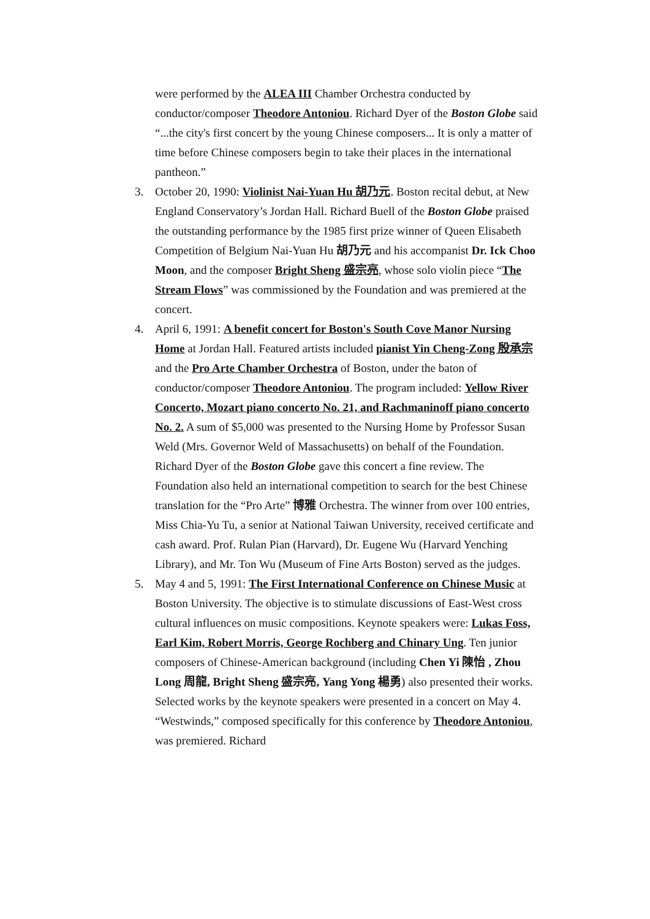were performed by the ALEA III Chamber Orchestra conducted by conductor/composer Theodore Antoniou. Richard Dyer of the Boston Globe said “...the city's first concert by the young Chinese composers... It is only a matter of time before Chinese composers begin to take their places in the international pantheon.”
3. October 20, 1990: Violinist Nai-Yuan Hu 胡乃元. Boston recital debut, at New England Conservatory’s Jordan Hall. Richard Buell of the Boston Globe praised the outstanding performance by the 1985 first prize winner of Queen Elisabeth Competition of Belgium Nai-Yuan Hu 胡乃元 and his accompanist Dr. Ick Choo Moon, and the composer Bright Sheng 盛宗亮, whose solo violin piece “The Stream Flows” was commissioned by the Foundation and was premiered at the concert.
4. April 6, 1991: A benefit concert for Boston's South Cove Manor Nursing Home at Jordan Hall. Featured artists included pianist Yin Cheng-Zong 殷承宗 and the Pro Arte Chamber Orchestra of Boston, under the baton of conductor/composer Theodore Antoniou. The program included: Yellow River Concerto, Mozart piano concerto No. 21, and Rachmaninoff piano concerto No. 2. A sum of $5,000 was presented to the Nursing Home by Professor Susan Weld (Mrs. Governor Weld of Massachusetts) on behalf of the Foundation. Richard Dyer of the Boston Globe gave this concert a fine review. The Foundation also held an international competition to search for the best Chinese translation for the “Pro Arte” 博雅 Orchestra. The winner from over 100 entries, Miss Chia-Yu Tu, a senior at National Taiwan University, received certificate and cash award. Prof. Rulan Pian (Harvard), Dr. Eugene Wu (Harvard Yenching Library), and Mr. Ton Wu (Museum of Fine Arts Boston) served as the judges.
5. May 4 and 5, 1991: The First International Conference on Chinese Music at Boston University. The objective is to stimulate discussions of East-West cross cultural influences on music compositions. Keynote speakers were: Lukas Foss, Earl Kim, Robert Morris, George Rochberg and Chinary Ung. Ten junior composers of Chinese-American background (including Chen Yi 陳怡 , Zhou Long 周龍, Bright Sheng 盛宗亮, Yang Yong 楊勇) also presented their works. Selected works by the keynote speakers were presented in a concert on May 4. “Westwinds,” composed specifically for this conference by Theodore Antoniou, was premiered. Richard